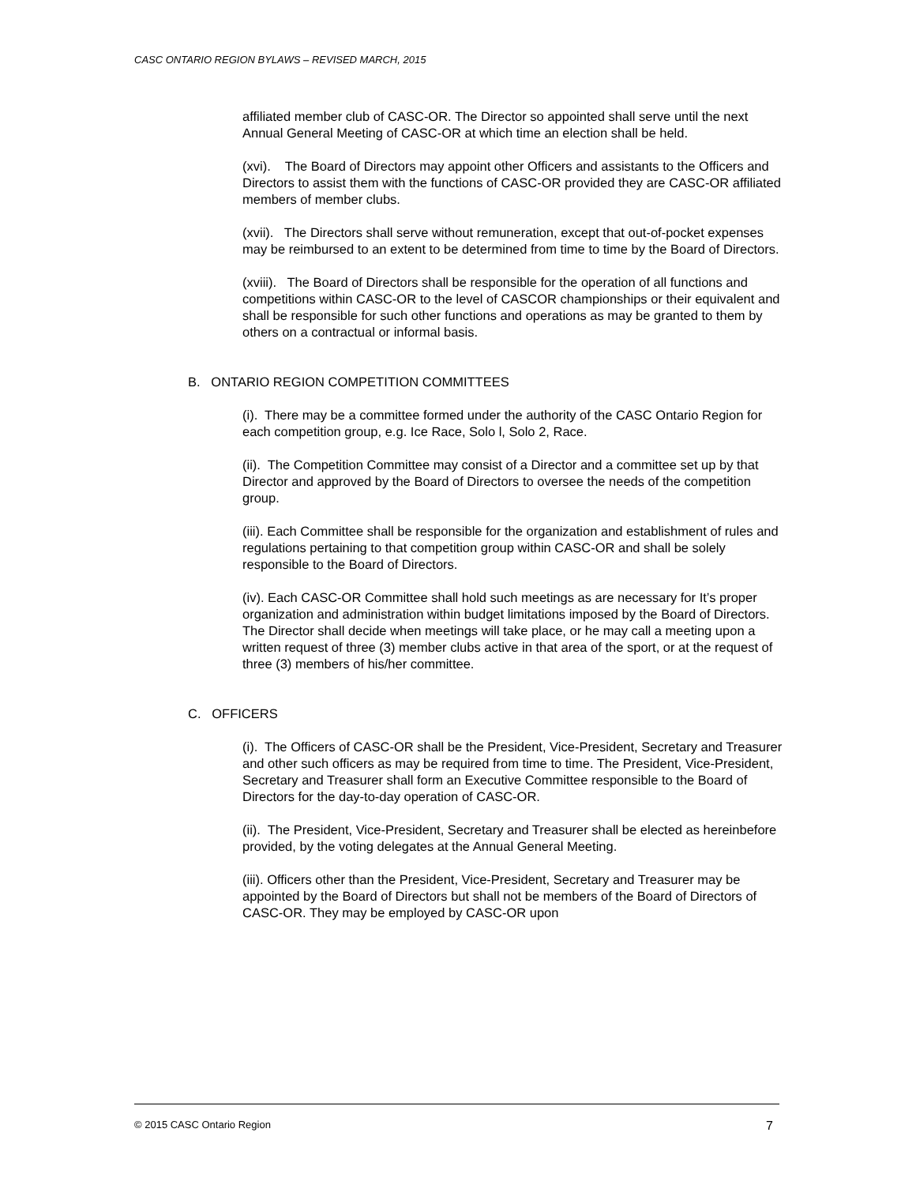CASC ONTARIO REGION BYLAWS – REVISED MARCH, 2015
affiliated member club of CASC-OR. The Director so appointed shall serve until the next Annual General Meeting of CASC-OR at which time an election shall be held.
(xvi). The Board of Directors may appoint other Officers and assistants to the Officers and Directors to assist them with the functions of CASC-OR provided they are CASC-OR affiliated members of member clubs.
(xvii). The Directors shall serve without remuneration, except that out-of-pocket expenses may be reimbursed to an extent to be determined from time to time by the Board of Directors.
(xviii). The Board of Directors shall be responsible for the operation of all functions and competitions within CASC-OR to the level of CASCOR championships or their equivalent and shall be responsible for such other functions and operations as may be granted to them by others on a contractual or informal basis.
B. ONTARIO REGION COMPETITION COMMITTEES
(i). There may be a committee formed under the authority of the CASC Ontario Region for each competition group, e.g. Ice Race, Solo l, Solo 2, Race.
(ii). The Competition Committee may consist of a Director and a committee set up by that Director and approved by the Board of Directors to oversee the needs of the competition group.
(iii). Each Committee shall be responsible for the organization and establishment of rules and regulations pertaining to that competition group within CASC-OR and shall be solely responsible to the Board of Directors.
(iv). Each CASC-OR Committee shall hold such meetings as are necessary for It’s proper organization and administration within budget limitations imposed by the Board of Directors. The Director shall decide when meetings will take place, or he may call a meeting upon a written request of three (3) member clubs active in that area of the sport, or at the request of three (3) members of his/her committee.
C. OFFICERS
(i). The Officers of CASC-OR shall be the President, Vice-President, Secretary and Treasurer and other such officers as may be required from time to time. The President, Vice-President, Secretary and Treasurer shall form an Executive Committee responsible to the Board of Directors for the day-to-day operation of CASC-OR.
(ii). The President, Vice-President, Secretary and Treasurer shall be elected as hereinbefore provided, by the voting delegates at the Annual General Meeting.
(iii). Officers other than the President, Vice-President, Secretary and Treasurer may be appointed by the Board of Directors but shall not be members of the Board of Directors of CASC-OR. They may be employed by CASC-OR upon
© 2015 CASC Ontario Region 7